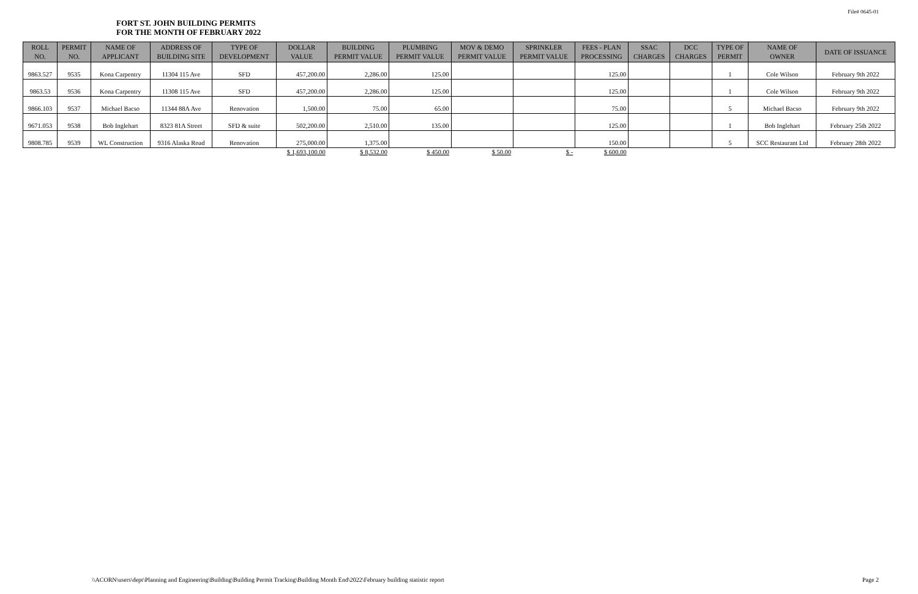File# 0645-01
FORT ST. JOHN BUILDING PERMITS
FOR THE MONTH OF FEBRUARY 2022
| ROLL NO. | PERMIT NO. | NAME OF APPLICANT | ADDRESS OF BUILDING SITE | TYPE OF DEVELOPMENT | DOLLAR VALUE | BUILDING PERMIT VALUE | PLUMBING PERMIT VALUE | MOV & DEMO PERMIT VALUE | SPRINKLER PERMIT VALUE | FEES - PLAN PROCESSING | SSAC CHARGES | DCC CHARGES | TYPE OF PERMIT | NAME OF OWNER | DATE OF ISSUANCE |
| --- | --- | --- | --- | --- | --- | --- | --- | --- | --- | --- | --- | --- | --- | --- | --- |
| 9863.527 | 9535 | Kona Carpentry | 11304 115 Ave | SFD | 457,200.00 | 2,286.00 | 125.00 | | | 125.00 | | | 1 | Cole Wilson | February 9th 2022 |
| 9863.53 | 9536 | Kona Carpentry | 11308 115 Ave | SFD | 457,200.00 | 2,286.00 | 125.00 | | | 125.00 | | | 1 | Cole Wilson | February 9th 2022 |
| 9866.103 | 9537 | Michael Bacso | 11344 88A Ave | Renovation | 1,500.00 | 75.00 | 65.00 | | | 75.00 | | | 5 | Michael Bacso | February 9th 2022 |
| 9671.053 | 9538 | Bob Inglehart | 8323 81A Street | SFD & suite | 502,200.00 | 2,510.00 | 135.00 | | | 125.00 | | | 1 | Bob Inglehart | February 25th 2022 |
| 9808.785 | 9539 | WL Construction | 9316 Alaska Road | Renovation | 275,000.00 | 1,375.00 | | | | 150.00 | | | 5 | SCC Restaurant Ltd | February 28th 2022 |
| | | | | | $ 1,693,100.00 | $ 8,532.00 | $ 450.00 | $ 50.00 | $ - | $ 600.00 | | | | | |
\\ACORN\users\dept\Planning and Engineering\Building\Building Permit Tracking\Building Month End\2022\February building statistic report
Page 2